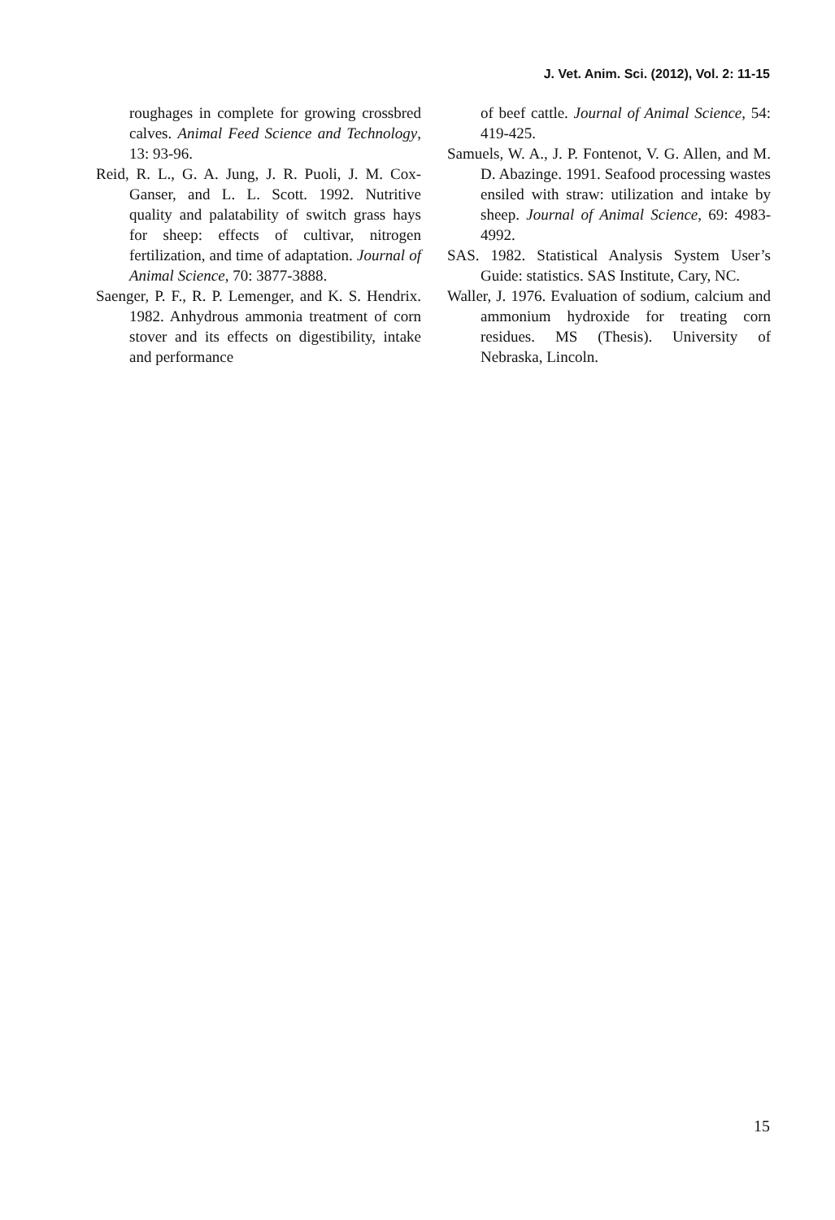J. Vet. Anim. Sci. (2012), Vol. 2: 11-15
roughages in complete for growing crossbred calves. Animal Feed Science and Technology, 13: 93-96.
Reid, R. L., G. A. Jung, J. R. Puoli, J. M. Cox-Ganser, and L. L. Scott. 1992. Nutritive quality and palatability of switch grass hays for sheep: effects of cultivar, nitrogen fertilization, and time of adaptation. Journal of Animal Science, 70: 3877-3888.
Saenger, P. F., R. P. Lemenger, and K. S. Hendrix. 1982. Anhydrous ammonia treatment of corn stover and its effects on digestibility, intake and performance
of beef cattle. Journal of Animal Science, 54: 419-425.
Samuels, W. A., J. P. Fontenot, V. G. Allen, and M. D. Abazinge. 1991. Seafood processing wastes ensiled with straw: utilization and intake by sheep. Journal of Animal Science, 69: 4983-4992.
SAS. 1982. Statistical Analysis System User’s Guide: statistics. SAS Institute, Cary, NC.
Waller, J. 1976. Evaluation of sodium, calcium and ammonium hydroxide for treating corn residues. MS (Thesis). University of Nebraska, Lincoln.
15